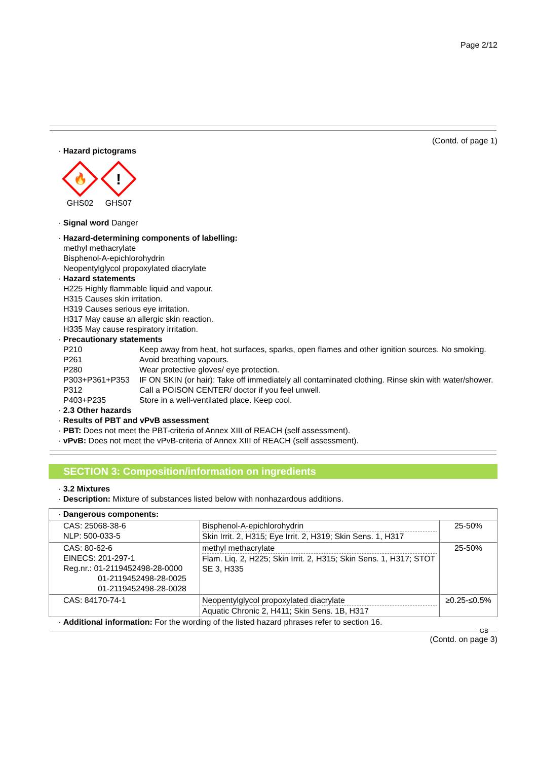Page 2/12
(Contd. of page 1)
· Hazard pictograms
🔥
GHS02
!
GHS07
· Signal word Danger
· Hazard-determining components of labelling:
methyl methacrylate
Bisphenol-A-epichlorohydrin
Neopentylglycol propoxylated diacrylate
· Hazard statements
H225 Highly flammable liquid and vapour.
H315 Causes skin irritation.
H319 Causes serious eye irritation.
H317 May cause an allergic skin reaction.
H335 May cause respiratory irritation.
· Precautionary statements
| P210 | Keep away from heat, hot surfaces, sparks, open flames and other ignition sources. No smoking. |
| P261 | Avoid breathing vapours. |
| P280 | Wear protective gloves/ eye protection. |
| P303+P361+P353 | IF ON SKIN (or hair): Take off immediately all contaminated clothing. Rinse skin with water/shower. |
| P312 | Call a POISON CENTER/ doctor if you feel unwell. |
| P403+P235 | Store in a well-ventilated place. Keep cool. |
· 2.3 Other hazards
· Results of PBT and vPvB assessment
· PBT: Does not meet the PBT-criteria of Annex XIII of REACH (self assessment).
· vPvB: Does not meet the vPvB-criteria of Annex XIII of REACH (self assessment).
SECTION 3: Composition/information on ingredients
· 3.2 Mixtures
· Description: Mixture of substances listed below with nonhazardous additions.
| · Dangerous components: | | |
| CAS: 25068-38-6 NLP: 500-033-5 | Bisphenol-A-epichlorohydrin Skin Irrit. 2, H315; Eye Irrit. 2, H319; Skin Sens. 1, H317 | 25-50% |
| CAS: 80-62-6 EINECS: 201-297-1 Reg.nr.: 01-2119452498-28-0000 01-2119452498-28-0025 01-2119452498-28-0028 | methyl methacrylate Flam. Liq. 2, H225; Skin Irrit. 2, H315; Skin Sens. 1, H317; STOT SE 3, H335 | 25-50% |
| CAS: 84170-74-1 | Neopentylglycol propoxylated diacrylate Aquatic Chronic 2, H411; Skin Sens. 1B, H317 | ≥0.25-≤0.5% |
· Additional information: For the wording of the listed hazard phrases refer to section 16.
GB
(Contd. on page 3)